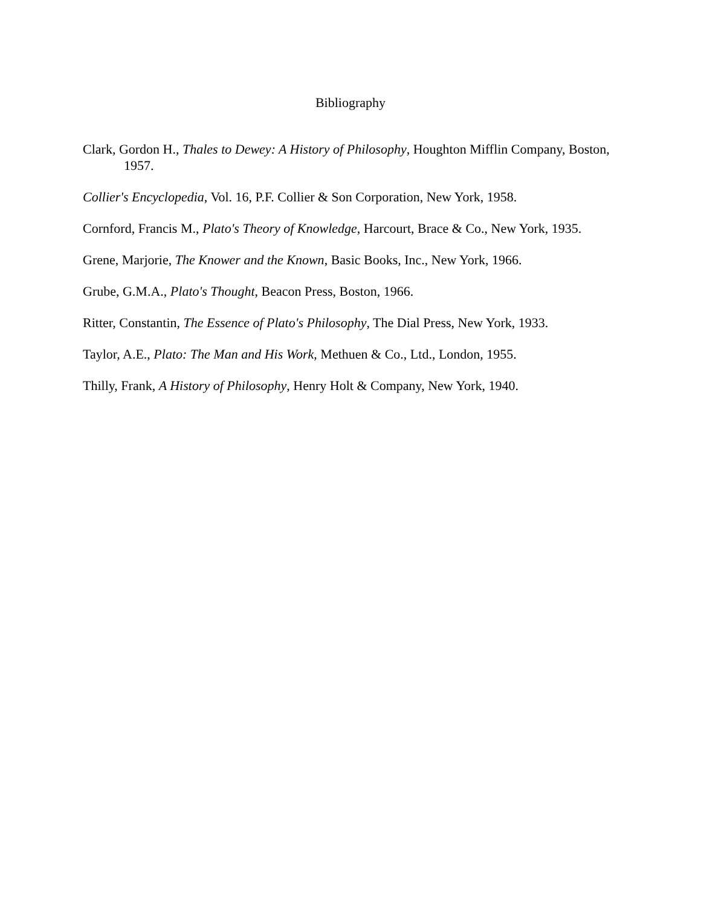Bibliography
Clark, Gordon H., Thales to Dewey: A History of Philosophy, Houghton Mifflin Company, Boston, 1957.
Collier's Encyclopedia, Vol. 16, P.F. Collier & Son Corporation, New York, 1958.
Cornford, Francis M., Plato's Theory of Knowledge, Harcourt, Brace & Co., New York, 1935.
Grene, Marjorie, The Knower and the Known, Basic Books, Inc., New York, 1966.
Grube, G.M.A., Plato's Thought, Beacon Press, Boston, 1966.
Ritter, Constantin, The Essence of Plato's Philosophy, The Dial Press, New York, 1933.
Taylor, A.E., Plato: The Man and His Work, Methuen & Co., Ltd., London, 1955.
Thilly, Frank, A History of Philosophy, Henry Holt & Company, New York, 1940.